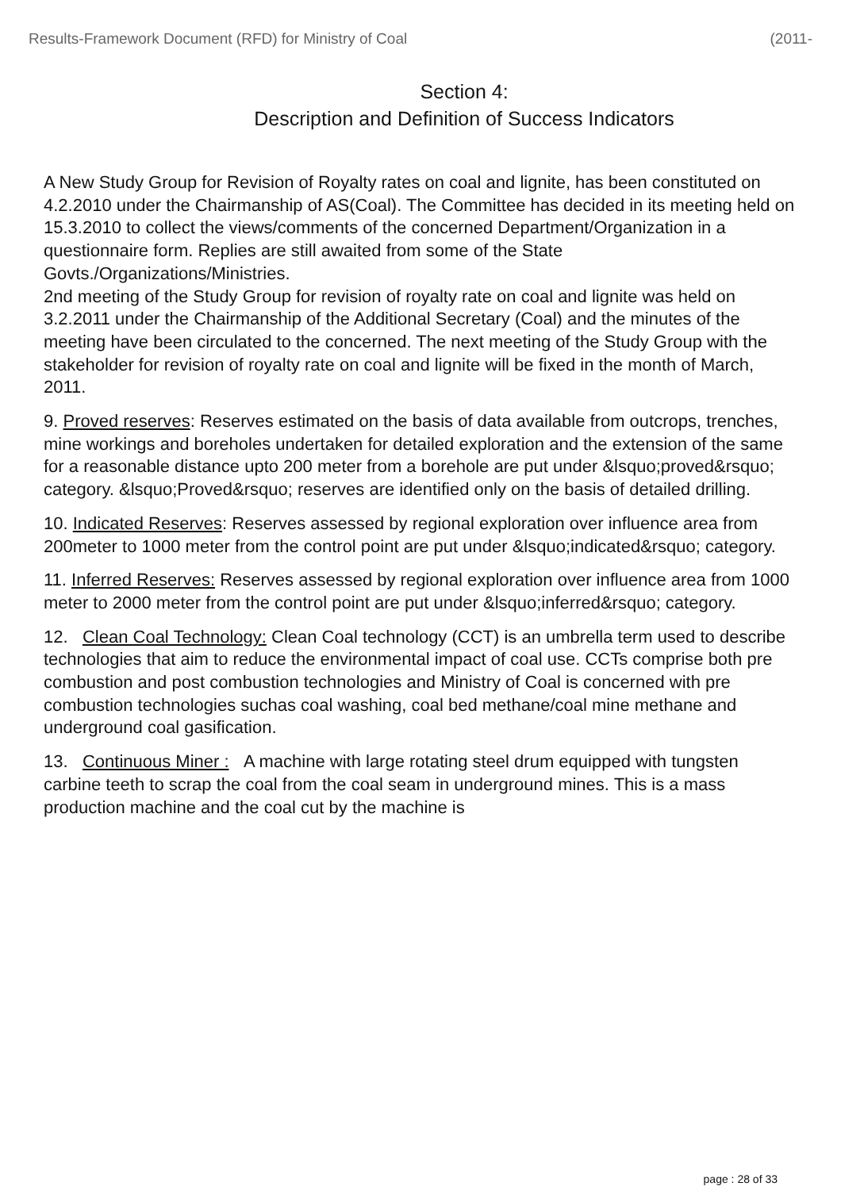Results-Framework Document (RFD) for Ministry of Coal (2011-
Section 4:
Description and Definition of Success Indicators
A New Study Group for Revision of Royalty rates on coal and lignite, has been constituted on 4.2.2010 under the Chairmanship of AS(Coal). The Committee has decided in its meeting held on 15.3.2010 to collect the views/comments of the concerned Department/Organization in a questionnaire form. Replies are still awaited from some of the State Govts./Organizations/Ministries.
2nd meeting of the Study Group for revision of royalty rate on coal and lignite was held on 3.2.2011 under the Chairmanship of the Additional Secretary (Coal) and the minutes of the meeting have been circulated to the concerned. The next meeting of the Study Group with the stakeholder for revision of royalty rate on coal and lignite will be fixed in the month of March, 2011.
9. Proved reserves: Reserves estimated on the basis of data available from outcrops, trenches, mine workings and boreholes undertaken for detailed exploration and the extension of the same for a reasonable distance upto 200 meter from a borehole are put under &lsquo;proved&rsquo; category. &lsquo;Proved&rsquo; reserves are identified only on the basis of detailed drilling.
10. Indicated Reserves: Reserves assessed by regional exploration over influence area from 200meter to 1000 meter from the control point are put under &lsquo;indicated&rsquo; category.
11. Inferred Reserves: Reserves assessed by regional exploration over influence area from 1000 meter to 2000 meter from the control point are put under &lsquo;inferred&rsquo; category.
12. Clean Coal Technology: Clean Coal technology (CCT) is an umbrella term used to describe technologies that aim to reduce the environmental impact of coal use. CCTs comprise both pre combustion and post combustion technologies and Ministry of Coal is concerned with pre combustion technologies suchas coal washing, coal bed methane/coal mine methane and underground coal gasification.
13. Continuous Miner : A machine with large rotating steel drum equipped with tungsten carbine teeth to scrap the coal from the coal seam in underground mines. This is a mass production machine and the coal cut by the machine is
page : 28 of 33